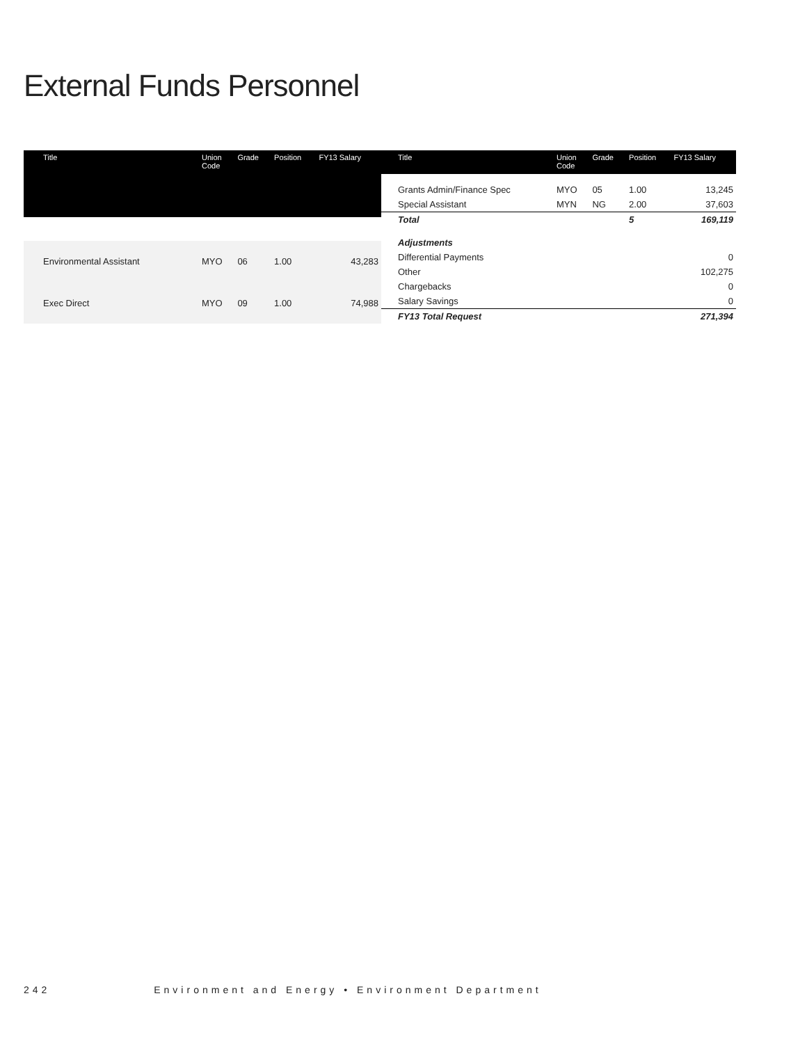External Funds Personnel
| Title | Union Code | Grade | Position | FY13 Salary |
| --- | --- | --- | --- | --- |
| Environmental Assistant | MYO | 06 | 1.00 | 43,283 |
| Exec Direct | MYO | 09 | 1.00 | 74,988 |
| Title | Union Code | Grade | Position | FY13 Salary |
| --- | --- | --- | --- | --- |
| Grants Admin/Finance Spec | MYO | 05 | 1.00 | 13,245 |
| Special Assistant | MYN | NG | 2.00 | 37,603 |
| Total | | | 5 | 169,119 |
| Adjustments | | | | |
| Differential Payments | | | | 0 |
| Other | | | | 102,275 |
| Chargebacks | | | | 0 |
| Salary Savings | | | | 0 |
| FY13 Total Request | | | | 271,394 |
242 Environment and Energy • Environment Department